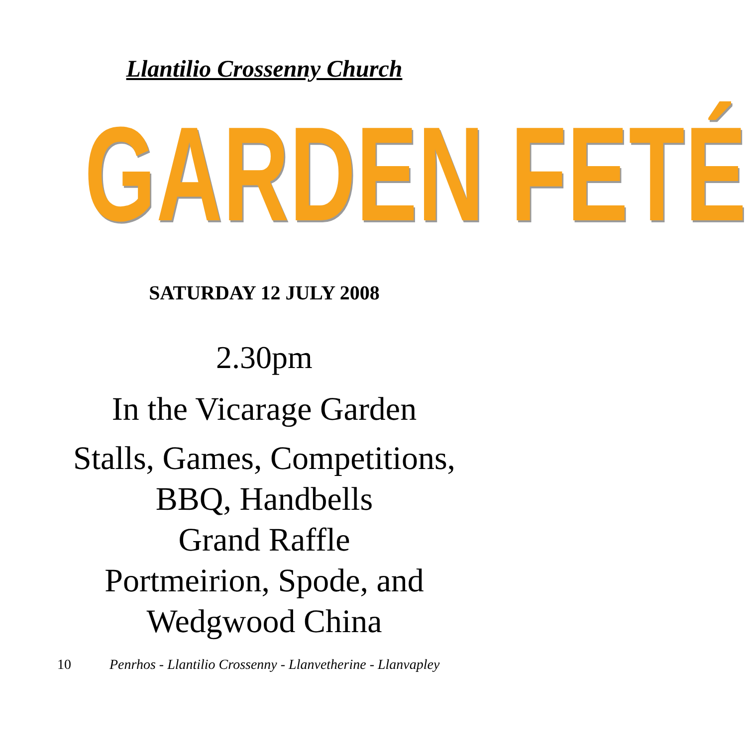Llantilio Crossenny Church
GARDEN FETÉ
SATURDAY 12 JULY 2008
2.30pm
In the Vicarage Garden
Stalls, Games, Competitions,
BBQ, Handbells
Grand Raffle
Portmeirion, Spode, and
Wedgwood China
10 Penrhos - Llantilio Crossenny - Llanvetherine - Llanvapley